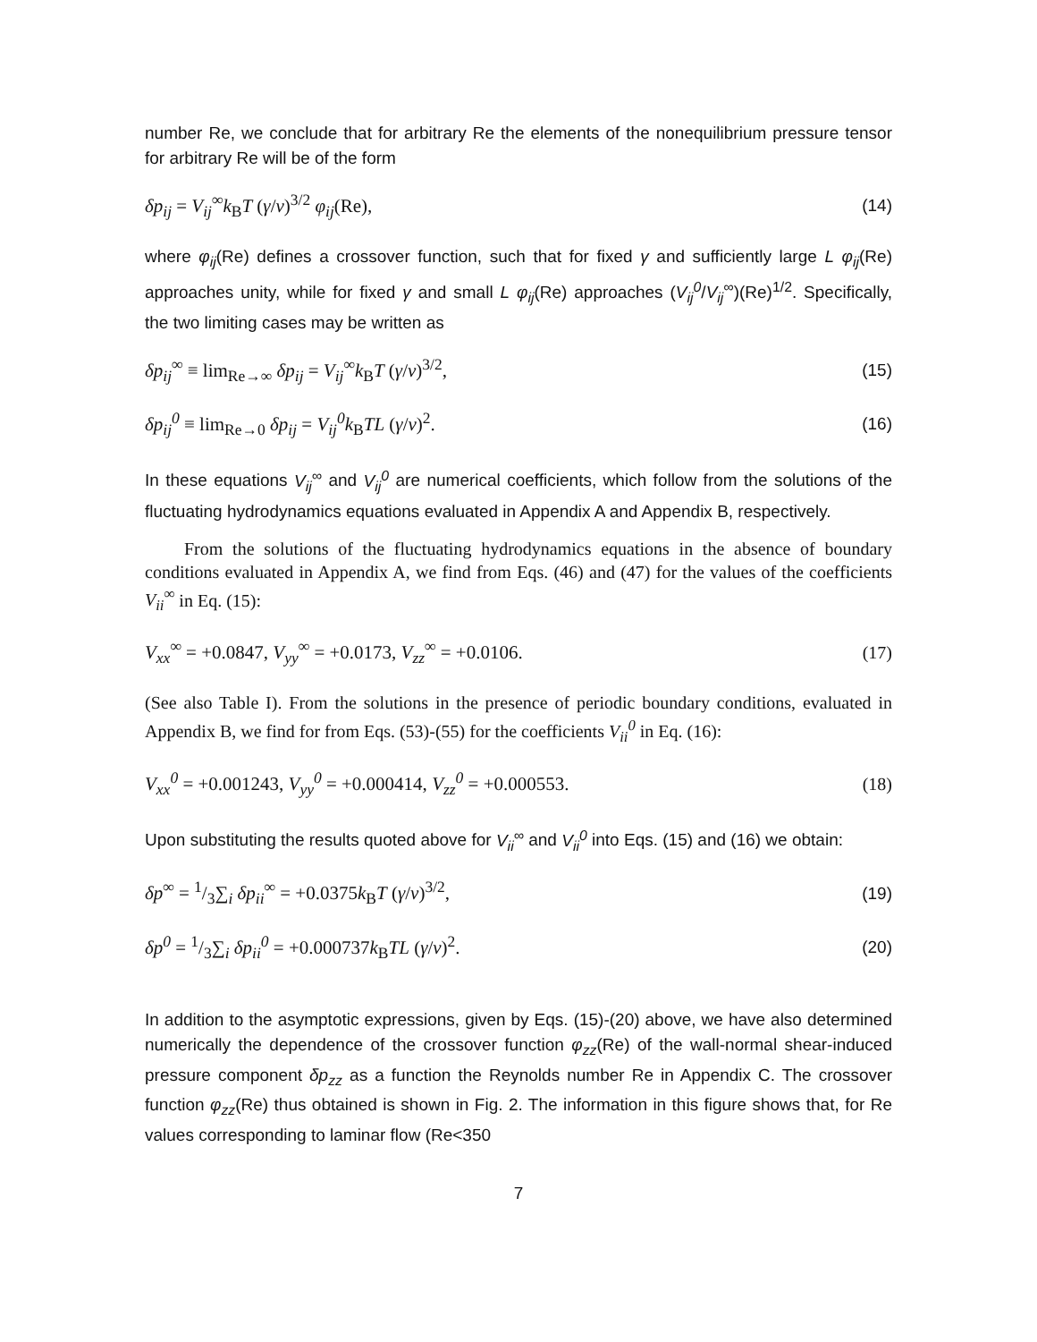number Re, we conclude that for arbitrary Re the elements of the nonequilibrium pressure tensor for arbitrary Re will be of the form
δp<sub>ij</sub> = V<sub>ij</sub><sup>∞</sup>k<sub>B</sub>T (γ/ν)<sup>3/2</sup> φ<sub>ij</sub>(Re), (14)
where φ<sub>ij</sub>(Re) defines a crossover function, such that for fixed γ and sufficiently large L φ<sub>ij</sub>(Re) approaches unity, while for fixed γ and small L φ<sub>ij</sub>(Re) approaches (V<sub>ij</sub><sup>0</sup>/V<sub>ij</sub><sup>∞</sup>)(Re)<sup>1/2</sup>. Specifically, the two limiting cases may be written as
δp<sub>ij</sub><sup>∞</sup> ≡ lim<sub>Re→∞</sub> δp<sub>ij</sub> = V<sub>ij</sub><sup>∞</sup>k<sub>B</sub>T (γ/ν)<sup>3/2</sup>, (15)
δp<sub>ij</sub><sup>0</sup> ≡ lim<sub>Re→0</sub> δp<sub>ij</sub> = V<sub>ij</sub><sup>0</sup>k<sub>B</sub>TL (γ/ν)<sup>2</sup>. (16)
In these equations V<sub>ij</sub><sup>∞</sup> and V<sub>ij</sub><sup>0</sup> are numerical coefficients, which follow from the solutions of the fluctuating hydrodynamics equations evaluated in Appendix A and Appendix B, respectively.
From the solutions of the fluctuating hydrodynamics equations in the absence of boundary conditions evaluated in Appendix A, we find from Eqs. (46) and (47) for the values of the coefficients V<sub>ii</sub><sup>∞</sup> in Eq. (15):
V<sub>xx</sub><sup>∞</sup> = +0.0847, V<sub>yy</sub><sup>∞</sup> = +0.0173, V<sub>zz</sub><sup>∞</sup> = +0.0106. (17)
(See also Table I). From the solutions in the presence of periodic boundary conditions, evaluated in Appendix B, we find for from Eqs. (53)-(55) for the coefficients V<sub>ii</sub><sup>0</sup> in Eq. (16):
V<sub>xx</sub><sup>0</sup> = +0.001243, V<sub>yy</sub><sup>0</sup> = +0.000414, V<sub>zz</sub><sup>0</sup> = +0.000553. (18)
Upon substituting the results quoted above for V<sub>ii</sub><sup>∞</sup> and V<sub>ii</sub><sup>0</sup> into Eqs. (15) and (16) we obtain:
δp<sup>∞</sup> = 1/3∑<sub>i</sub> δp<sub>ii</sub><sup>∞</sup> = +0.0375k<sub>B</sub>T (γ/ν)<sup>3/2</sup>, (19)
δp<sup>0</sup> = 1/3∑<sub>i</sub> δp<sub>ii</sub><sup>0</sup> = +0.000737k<sub>B</sub>TL (γ/ν)<sup>2</sup>. (20)
In addition to the asymptotic expressions, given by Eqs. (15)-(20) above, we have also determined numerically the dependence of the crossover function φ<sub>zz</sub>(Re) of the wall-normal shear-induced pressure component δp<sub>zz</sub> as a function the Reynolds number Re in Appendix C. The crossover function φ<sub>zz</sub>(Re) thus obtained is shown in Fig. 2. The information in this figure shows that, for Re values corresponding to laminar flow (Re<350
7